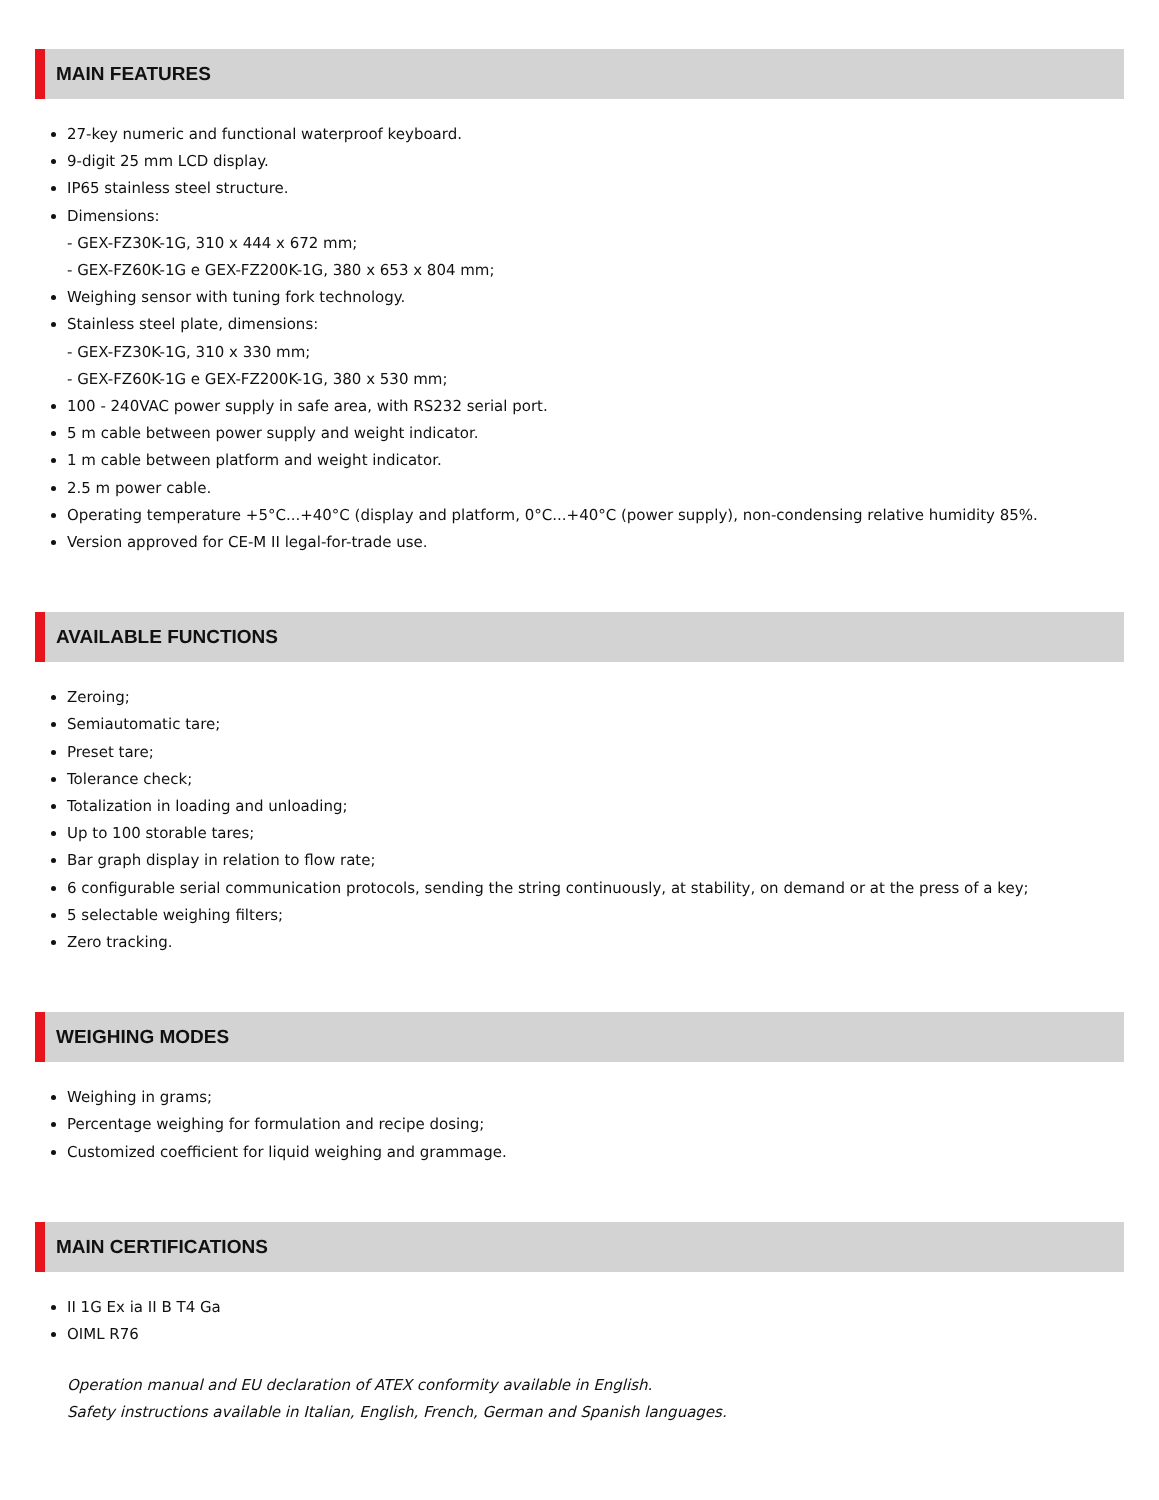MAIN FEATURES
27-key numeric and functional waterproof keyboard.
9-digit 25 mm LCD display.
IP65 stainless steel structure.
Dimensions:
- GEX-FZ30K-1G, 310 x 444 x 672 mm;
- GEX-FZ60K-1G e GEX-FZ200K-1G, 380 x 653 x 804 mm;
Weighing sensor with tuning fork technology.
Stainless steel plate, dimensions:
- GEX-FZ30K-1G, 310 x 330 mm;
- GEX-FZ60K-1G e GEX-FZ200K-1G, 380 x 530 mm;
100 - 240VAC power supply in safe area, with RS232 serial port.
5 m cable between power supply and weight indicator.
1 m cable between platform and weight indicator.
2.5 m power cable.
Operating temperature +5°C...+40°C (display and platform, 0°C...+40°C (power supply), non-condensing relative humidity 85%.
Version approved for CE-M II legal-for-trade use.
AVAILABLE FUNCTIONS
Zeroing;
Semiautomatic tare;
Preset tare;
Tolerance check;
Totalization in loading and unloading;
Up to 100 storable tares;
Bar graph display in relation to flow rate;
6 configurable serial communication protocols, sending the string continuously, at stability, on demand or at the press of a key;
5 selectable weighing filters;
Zero tracking.
WEIGHING MODES
Weighing in grams;
Percentage weighing for formulation and recipe dosing;
Customized coefficient for liquid weighing and grammage.
MAIN CERTIFICATIONS
II 1G Ex ia II B T4 Ga
OIML R76
Operation manual and EU declaration of ATEX conformity available in English.
Safety instructions available in Italian, English, French, German and Spanish languages.